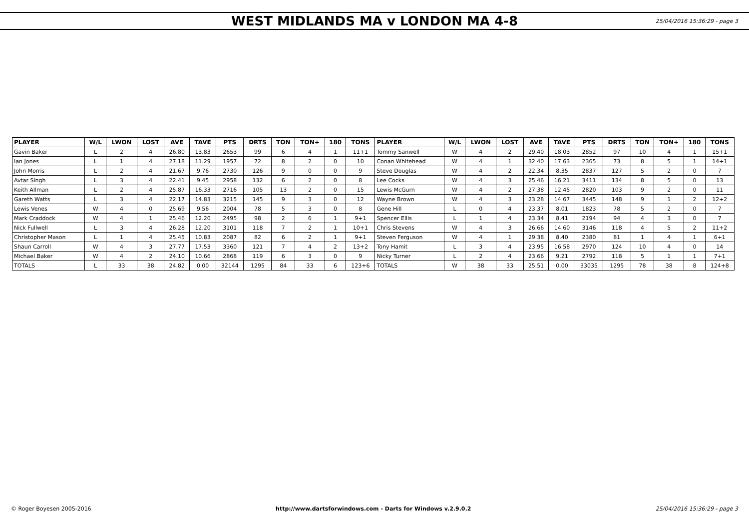WEST MIDLANDS MA v LONDON MA 4-8
25/04/2016 15:36:29 - page 3
| PLAYER | W/L | LWON | LOST | AVE | TAVE | PTS | DRTS | TON | TON+ | 180 | TONS | PLAYER | W/L | LWON | LOST | AVE | TAVE | PTS | DRTS | TON | TON+ | 180 | TONS |
| --- | --- | --- | --- | --- | --- | --- | --- | --- | --- | --- | --- | --- | --- | --- | --- | --- | --- | --- | --- | --- | --- | --- | --- |
| Gavin Baker | L | 2 | 4 | 26.80 | 13.83 | 2653 | 99 | 6 | 4 | 1 | 11+1 | Tommy Sanwell | W | 4 | 2 | 29.40 | 18.03 | 2852 | 97 | 10 | 4 | 1 | 15+1 |
| Ian Jones | L | 1 | 4 | 27.18 | 11.29 | 1957 | 72 | 8 | 2 | 0 | 10 | Conan Whitehead | W | 4 | 1 | 32.40 | 17.63 | 2365 | 73 | 8 | 5 | 1 | 14+1 |
| John Morris | L | 2 | 4 | 21.67 | 9.76 | 2730 | 126 | 9 | 0 | 0 | 9 | Steve Douglas | W | 4 | 2 | 22.34 | 8.35 | 2837 | 127 | 5 | 2 | 0 | 7 |
| Avtar Singh | L | 3 | 4 | 22.41 | 9.45 | 2958 | 132 | 6 | 2 | 0 | 8 | Lee Cocks | W | 4 | 3 | 25.46 | 16.21 | 3411 | 134 | 8 | 5 | 0 | 13 |
| Keith Allman | L | 2 | 4 | 25.87 | 16.33 | 2716 | 105 | 13 | 2 | 0 | 15 | Lewis McGurn | W | 4 | 2 | 27.38 | 12.45 | 2820 | 103 | 9 | 2 | 0 | 11 |
| Gareth Watts | L | 3 | 4 | 22.17 | 14.83 | 3215 | 145 | 9 | 3 | 0 | 12 | Wayne Brown | W | 4 | 3 | 23.28 | 14.67 | 3445 | 148 | 9 | 1 | 2 | 12+2 |
| Lewis Venes | W | 4 | 0 | 25.69 | 9.56 | 2004 | 78 | 5 | 3 | 0 | 8 | Gene Hill | L | 0 | 4 | 23.37 | 8.01 | 1823 | 78 | 5 | 2 | 0 | 7 |
| Mark Craddock | W | 4 | 1 | 25.46 | 12.20 | 2495 | 98 | 2 | 6 | 1 | 9+1 | Spencer Ellis | L | 1 | 4 | 23.34 | 8.41 | 2194 | 94 | 4 | 3 | 0 | 7 |
| Nick Fullwell | L | 3 | 4 | 26.28 | 12.20 | 3101 | 118 | 7 | 2 | 1 | 10+1 | Chris Stevens | W | 4 | 3 | 26.66 | 14.60 | 3146 | 118 | 4 | 5 | 2 | 11+2 |
| Christopher Mason | L | 1 | 4 | 25.45 | 10.83 | 2087 | 82 | 6 | 2 | 1 | 9+1 | Steven Ferguson | W | 4 | 1 | 29.38 | 8.40 | 2380 | 81 | 1 | 4 | 1 | 6+1 |
| Shaun Carroll | W | 4 | 3 | 27.77 | 17.53 | 3360 | 121 | 7 | 4 | 2 | 13+2 | Tony Hamit | L | 3 | 4 | 23.95 | 16.58 | 2970 | 124 | 10 | 4 | 0 | 14 |
| Michael Baker | W | 4 | 2 | 24.10 | 10.66 | 2868 | 119 | 6 | 3 | 0 | 9 | Nicky Turner | L | 2 | 4 | 23.66 | 9.21 | 2792 | 118 | 5 | 1 | 1 | 7+1 |
| TOTALS | L | 33 | 38 | 24.82 | 0.00 | 32144 | 1295 | 84 | 33 | 6 | 123+6 | TOTALS | W | 38 | 33 | 25.51 | 0.00 | 33035 | 1295 | 78 | 38 | 8 | 124+8 |
© Roger Boyesen 2005-2016 http://www.dartsforwindows.com - Darts for Windows v.2.9.0.2 25/04/2016 15:36:29 - page 3